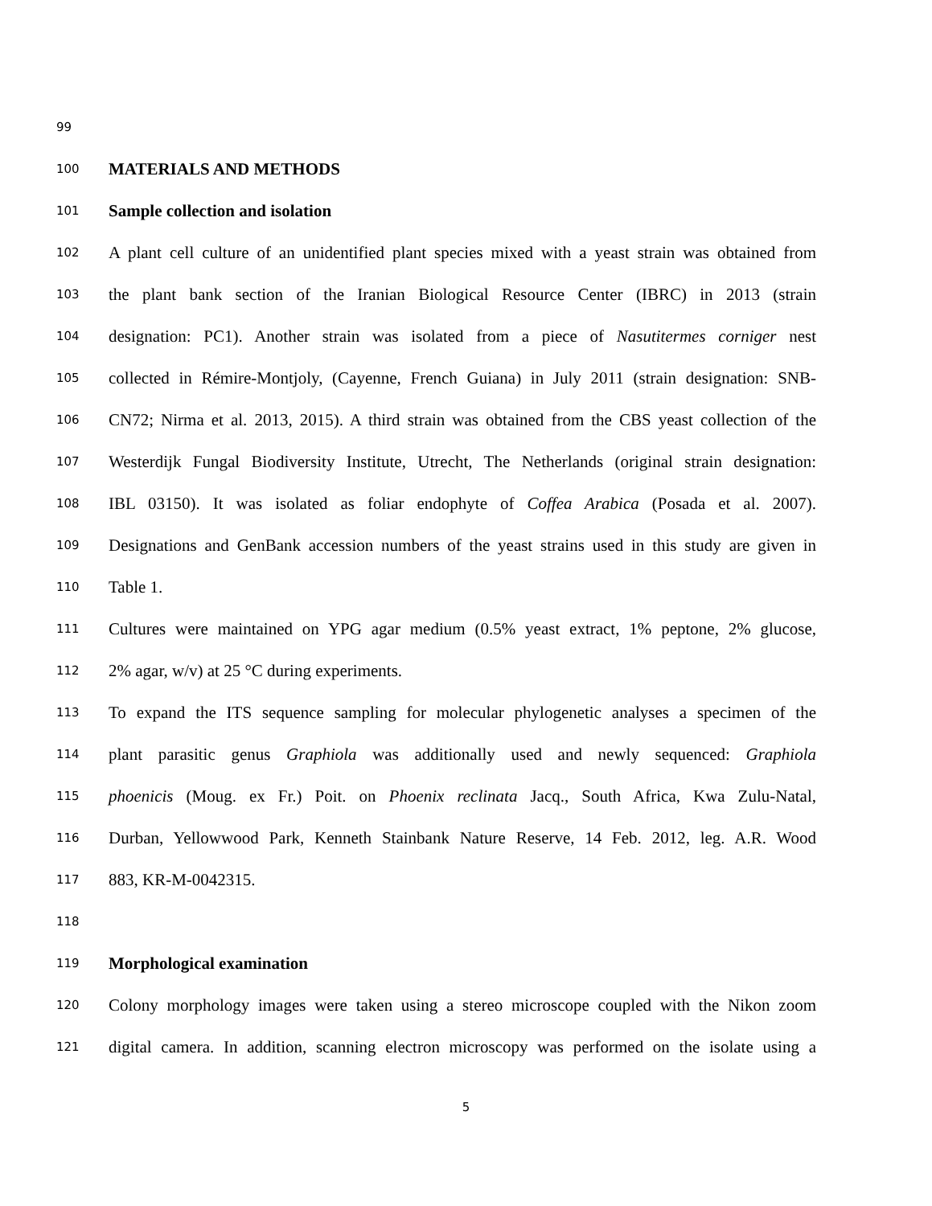99
100 MATERIALS AND METHODS
101 Sample collection and isolation
102 A plant cell culture of an unidentified plant species mixed with a yeast strain was obtained from
103 the plant bank section of the Iranian Biological Resource Center (IBRC) in 2013 (strain
104 designation: PC1). Another strain was isolated from a piece of Nasutitermes corniger nest
105 collected in Rémire-Montjoly, (Cayenne, French Guiana) in July 2011 (strain designation: SNB-
106 CN72; Nirma et al. 2013, 2015). A third strain was obtained from the CBS yeast collection of the
107 Westerdijk Fungal Biodiversity Institute, Utrecht, The Netherlands (original strain designation:
108 IBL 03150). It was isolated as foliar endophyte of Coffea Arabica (Posada et al. 2007).
109 Designations and GenBank accession numbers of the yeast strains used in this study are given in
110 Table 1.
111 Cultures were maintained on YPG agar medium (0.5% yeast extract, 1% peptone, 2% glucose,
112 2% agar, w/v) at 25 °C during experiments.
113 To expand the ITS sequence sampling for molecular phylogenetic analyses a specimen of the
114 plant parasitic genus Graphiola was additionally used and newly sequenced: Graphiola
115 phoenicis (Moug. ex Fr.) Poit. on Phoenix reclinata Jacq., South Africa, Kwa Zulu-Natal,
116 Durban, Yellowwood Park, Kenneth Stainbank Nature Reserve, 14 Feb. 2012, leg. A.R. Wood
117 883, KR-M-0042315.
118
119 Morphological examination
120 Colony morphology images were taken using a stereo microscope coupled with the Nikon zoom
121 digital camera. In addition, scanning electron microscopy was performed on the isolate using a
5